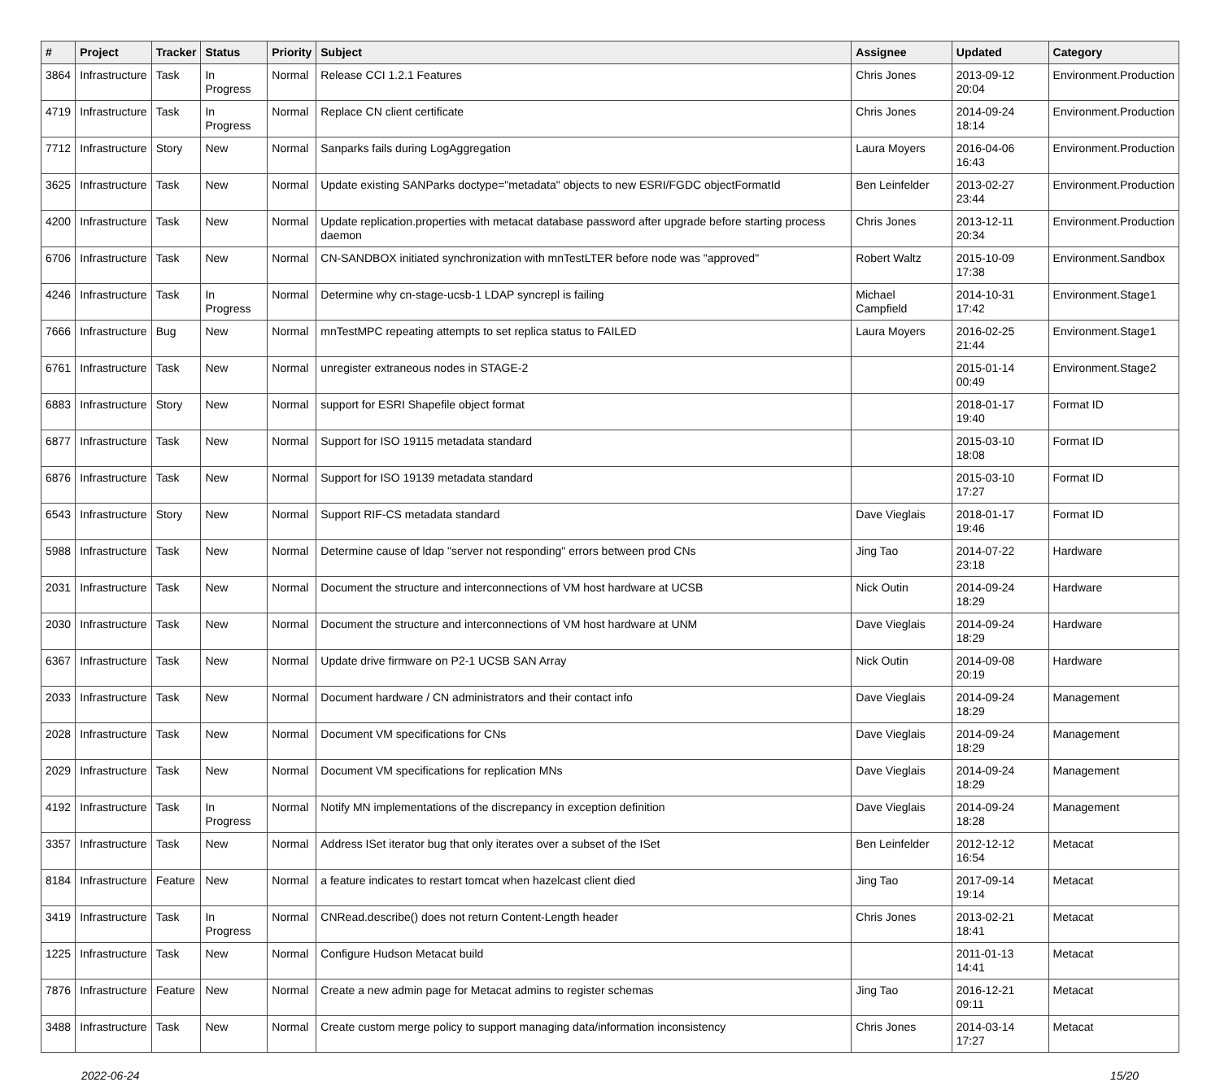| # | Project | Tracker | Status | Priority | Subject | Assignee | Updated | Category |
| --- | --- | --- | --- | --- | --- | --- | --- | --- |
| 3864 | Infrastructure | Task | In Progress | Normal | Release CCI 1.2.1 Features | Chris Jones | 2013-09-12 20:04 | Environment.Production |
| 4719 | Infrastructure | Task | In Progress | Normal | Replace CN client certificate | Chris Jones | 2014-09-24 18:14 | Environment.Production |
| 7712 | Infrastructure | Story | New | Normal | Sanparks fails during LogAggregation | Laura Moyers | 2016-04-06 16:43 | Environment.Production |
| 3625 | Infrastructure | Task | New | Normal | Update existing SANParks doctype="metadata" objects to new ESRI/FGDC objectFormatId | Ben Leinfelder | 2013-02-27 23:44 | Environment.Production |
| 4200 | Infrastructure | Task | New | Normal | Update replication.properties with metacat database password after upgrade before starting process daemon | Chris Jones | 2013-12-11 20:34 | Environment.Production |
| 6706 | Infrastructure | Task | New | Normal | CN-SANDBOX initiated synchronization with mnTestLTER before node was "approved" | Robert Waltz | 2015-10-09 17:38 | Environment.Sandbox |
| 4246 | Infrastructure | Task | In Progress | Normal | Determine why cn-stage-ucsb-1 LDAP syncrepl is failing | Michael Campfield | 2014-10-31 17:42 | Environment.Stage1 |
| 7666 | Infrastructure | Bug | New | Normal | mnTestMPC repeating attempts to set replica status to FAILED | Laura Moyers | 2016-02-25 21:44 | Environment.Stage1 |
| 6761 | Infrastructure | Task | New | Normal | unregister extraneous nodes in STAGE-2 | | 2015-01-14 00:49 | Environment.Stage2 |
| 6883 | Infrastructure | Story | New | Normal | support for ESRI Shapefile object format | | 2018-01-17 19:40 | Format ID |
| 6877 | Infrastructure | Task | New | Normal | Support for ISO 19115 metadata standard | | 2015-03-10 18:08 | Format ID |
| 6876 | Infrastructure | Task | New | Normal | Support for ISO 19139 metadata standard | | 2015-03-10 17:27 | Format ID |
| 6543 | Infrastructure | Story | New | Normal | Support RIF-CS metadata standard | Dave Vieglais | 2018-01-17 19:46 | Format ID |
| 5988 | Infrastructure | Task | New | Normal | Determine cause of ldap "server not responding" errors between prod CNs | Jing Tao | 2014-07-22 23:18 | Hardware |
| 2031 | Infrastructure | Task | New | Normal | Document the structure and interconnections of VM host hardware at UCSB | Nick Outin | 2014-09-24 18:29 | Hardware |
| 2030 | Infrastructure | Task | New | Normal | Document the structure and interconnections of VM host hardware at UNM | Dave Vieglais | 2014-09-24 18:29 | Hardware |
| 6367 | Infrastructure | Task | New | Normal | Update drive firmware on P2-1 UCSB SAN Array | Nick Outin | 2014-09-08 20:19 | Hardware |
| 2033 | Infrastructure | Task | New | Normal | Document hardware / CN administrators and their contact info | Dave Vieglais | 2014-09-24 18:29 | Management |
| 2028 | Infrastructure | Task | New | Normal | Document VM specifications for CNs | Dave Vieglais | 2014-09-24 18:29 | Management |
| 2029 | Infrastructure | Task | New | Normal | Document VM specifications for replication MNs | Dave Vieglais | 2014-09-24 18:29 | Management |
| 4192 | Infrastructure | Task | In Progress | Normal | Notify MN implementations of the discrepancy in exception definition | Dave Vieglais | 2014-09-24 18:28 | Management |
| 3357 | Infrastructure | Task | New | Normal | Address ISet iterator bug that only iterates over a subset of the ISet | Ben Leinfelder | 2012-12-12 16:54 | Metacat |
| 8184 | Infrastructure | Feature | New | Normal | a feature indicates to restart tomcat when hazelcast client died | Jing Tao | 2017-09-14 19:14 | Metacat |
| 3419 | Infrastructure | Task | In Progress | Normal | CNRead.describe() does not return Content-Length header | Chris Jones | 2013-02-21 18:41 | Metacat |
| 1225 | Infrastructure | Task | New | Normal | Configure Hudson Metacat build | | 2011-01-13 14:41 | Metacat |
| 7876 | Infrastructure | Feature | New | Normal | Create a new admin page for Metacat admins to register schemas | Jing Tao | 2016-12-21 09:11 | Metacat |
| 3488 | Infrastructure | Task | New | Normal | Create custom merge policy to support managing data/information inconsistency | Chris Jones | 2014-03-14 17:27 | Metacat |
2022-06-24 15/20